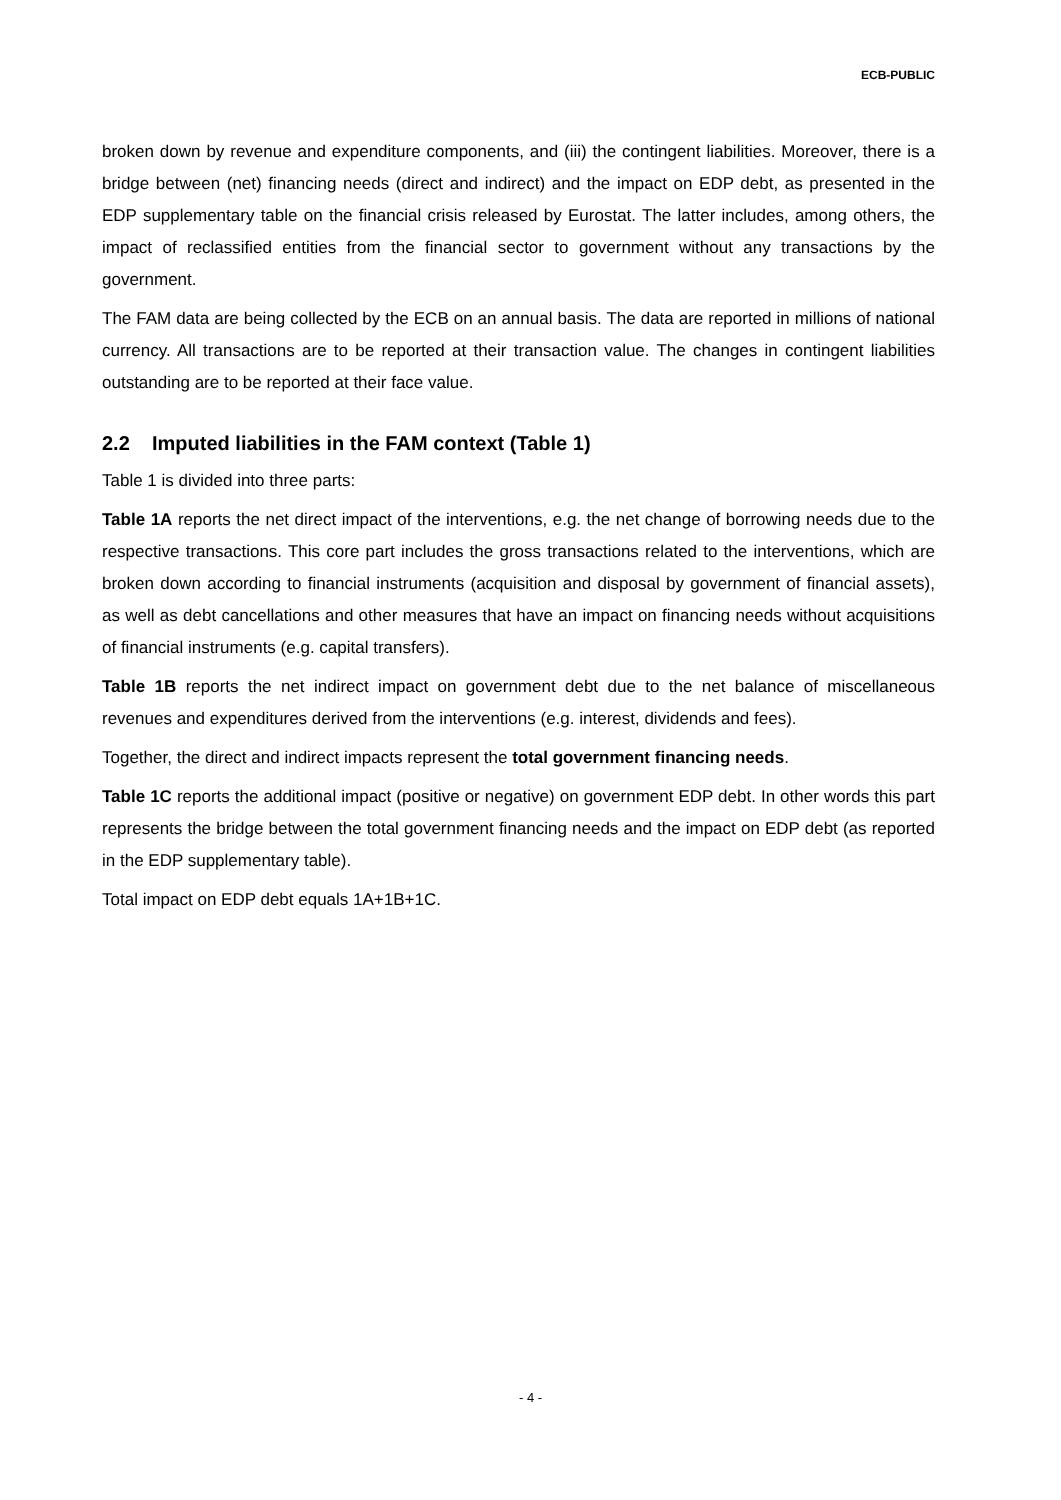ECB-PUBLIC
broken down by revenue and expenditure components, and (iii) the contingent liabilities. Moreover, there is a bridge between (net) financing needs (direct and indirect) and the impact on EDP debt, as presented in the EDP supplementary table on the financial crisis released by Eurostat. The latter includes, among others, the impact of reclassified entities from the financial sector to government without any transactions by the government.
The FAM data are being collected by the ECB on an annual basis. The data are reported in millions of national currency. All transactions are to be reported at their transaction value. The changes in contingent liabilities outstanding are to be reported at their face value.
2.2 Imputed liabilities in the FAM context (Table 1)
Table 1 is divided into three parts:
Table 1A reports the net direct impact of the interventions, e.g. the net change of borrowing needs due to the respective transactions. This core part includes the gross transactions related to the interventions, which are broken down according to financial instruments (acquisition and disposal by government of financial assets), as well as debt cancellations and other measures that have an impact on financing needs without acquisitions of financial instruments (e.g. capital transfers).
Table 1B reports the net indirect impact on government debt due to the net balance of miscellaneous revenues and expenditures derived from the interventions (e.g. interest, dividends and fees).
Together, the direct and indirect impacts represent the total government financing needs.
Table 1C reports the additional impact (positive or negative) on government EDP debt. In other words this part represents the bridge between the total government financing needs and the impact on EDP debt (as reported in the EDP supplementary table).
Total impact on EDP debt equals 1A+1B+1C.
- 4 -